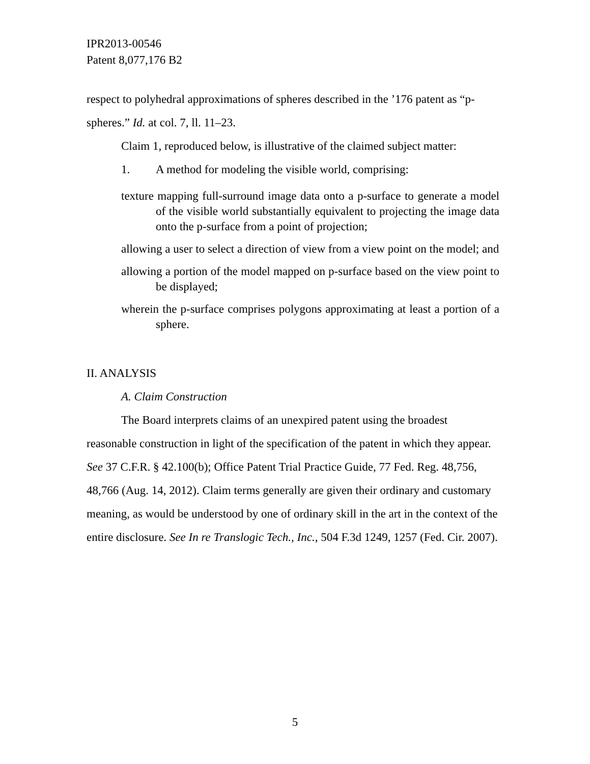IPR2013-00546
Patent 8,077,176 B2
respect to polyhedral approximations of spheres described in the ’176 patent as “p-spheres.” Id. at col. 7, ll. 11–23.
Claim 1, reproduced below, is illustrative of the claimed subject matter:
1. A method for modeling the visible world, comprising:
texture mapping full-surround image data onto a p-surface to generate a model of the visible world substantially equivalent to projecting the image data onto the p-surface from a point of projection;
allowing a user to select a direction of view from a view point on the model; and
allowing a portion of the model mapped on p-surface based on the view point to be displayed;
wherein the p-surface comprises polygons approximating at least a portion of a sphere.
II. ANALYSIS
A. Claim Construction
The Board interprets claims of an unexpired patent using the broadest reasonable construction in light of the specification of the patent in which they appear. See 37 C.F.R. § 42.100(b); Office Patent Trial Practice Guide, 77 Fed. Reg. 48,756, 48,766 (Aug. 14, 2012). Claim terms generally are given their ordinary and customary meaning, as would be understood by one of ordinary skill in the art in the context of the entire disclosure. See In re Translogic Tech., Inc., 504 F.3d 1249, 1257 (Fed. Cir. 2007).
5